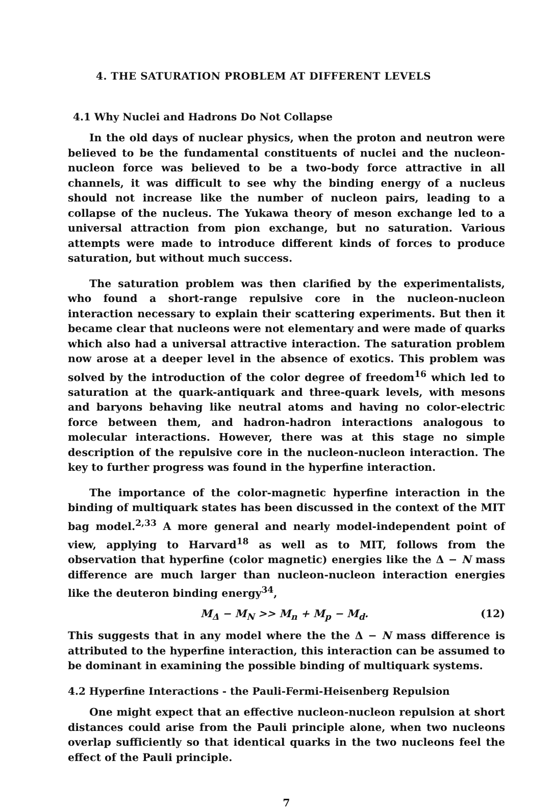4. THE SATURATION PROBLEM AT DIFFERENT LEVELS
4.1 Why Nuclei and Hadrons Do Not Collapse
In the old days of nuclear physics, when the proton and neutron were believed to be the fundamental constituents of nuclei and the nucleon-nucleon force was believed to be a two-body force attractive in all channels, it was difficult to see why the binding energy of a nucleus should not increase like the number of nucleon pairs, leading to a collapse of the nucleus. The Yukawa theory of meson exchange led to a universal attraction from pion exchange, but no saturation. Various attempts were made to introduce different kinds of forces to produce saturation, but without much success.
The saturation problem was then clarified by the experimentalists, who found a short-range repulsive core in the nucleon-nucleon interaction necessary to explain their scattering experiments. But then it became clear that nucleons were not elementary and were made of quarks which also had a universal attractive interaction. The saturation problem now arose at a deeper level in the absence of exotics. This problem was solved by the introduction of the color degree of freedom<sup>16</sup> which led to saturation at the quark-antiquark and three-quark levels, with mesons and baryons behaving like neutral atoms and having no color-electric force between them, and hadron-hadron interactions analogous to molecular interactions. However, there was at this stage no simple description of the repulsive core in the nucleon-nucleon interaction. The key to further progress was found in the hyperfine interaction.
The importance of the color-magnetic hyperfine interaction in the binding of multiquark states has been discussed in the context of the MIT bag model.<sup>2,33</sup> A more general and nearly model-independent point of view, applying to Harvard<sup>18</sup> as well as to MIT, follows from the observation that hyperfine (color magnetic) energies like the Δ − N mass difference are much larger than nucleon-nucleon interaction energies like the deuteron binding energy<sup>34</sup>,
M<sub>Δ</sub> − M<sub>N</sub> >> M<sub>n</sub> + M<sub>p</sub> − M<sub>d</sub>. (12)
This suggests that in any model where the the Δ − N mass difference is attributed to the hyperfine interaction, this interaction can be assumed to be dominant in examining the possible binding of multiquark systems.
4.2 Hyperfine Interactions - the Pauli-Fermi-Heisenberg Repulsion
One might expect that an effective nucleon-nucleon repulsion at short distances could arise from the Pauli principle alone, when two nucleons overlap sufficiently so that identical quarks in the two nucleons feel the effect of the Pauli principle.
7